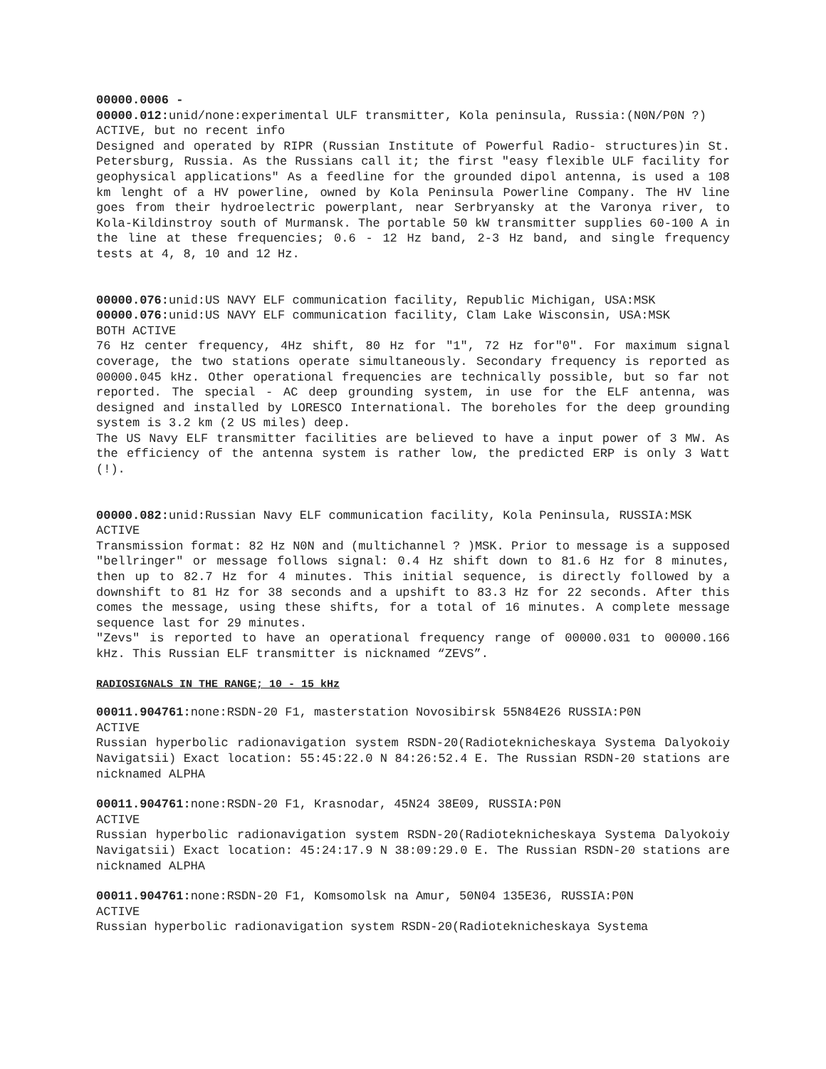00000.0006 -
00000.012: unid/none:experimental ULF transmitter, Kola peninsula, Russia:(N0N/P0N ?)
ACTIVE, but no recent info
Designed and operated by RIPR (Russian Institute of Powerful Radio- structures)in St. Petersburg, Russia. As the Russians call it; the first "easy flexible ULF facility for geophysical applications" As a feedline for the grounded dipol antenna, is used a 108 km lenght of a HV powerline, owned by Kola Peninsula Powerline Company. The HV line goes from their hydroelectric powerplant, near Serbryansky at the Varonya river, to Kola-Kildinstroy south of Murmansk. The portable 50 kW transmitter supplies 60-100 A in the line at these frequencies; 0.6 - 12 Hz band, 2-3 Hz band, and single frequency tests at 4, 8, 10 and 12 Hz.
00000.076: unid:US NAVY ELF communication facility, Republic Michigan, USA:MSK
00000.076: unid:US NAVY ELF communication facility, Clam Lake Wisconsin, USA:MSK
BOTH ACTIVE
76 Hz center frequency, 4Hz shift, 80 Hz for "1", 72 Hz for"0". For maximum signal coverage, the two stations operate simultaneously. Secondary frequency is reported as 00000.045 kHz. Other operational frequencies are technically possible, but so far not reported. The special - AC deep grounding system, in use for the ELF antenna, was designed and installed by LORESCO International. The boreholes for the deep grounding system is 3.2 km (2 US miles) deep.
The US Navy ELF transmitter facilities are believed to have a input power of 3 MW. As the efficiency of the antenna system is rather low, the predicted ERP is only 3 Watt (!).
00000.082: unid:Russian Navy ELF communication facility, Kola Peninsula, RUSSIA:MSK
ACTIVE
Transmission format: 82 Hz N0N and (multichannel ? )MSK. Prior to message is a supposed "bellringer" or message follows signal: 0.4 Hz shift down to 81.6 Hz for 8 minutes, then up to 82.7 Hz for 4 minutes. This initial sequence, is directly followed by a downshift to 81 Hz for 38 seconds and a upshift to 83.3 Hz for 22 seconds. After this comes the message, using these shifts, for a total of 16 minutes. A complete message sequence last for 29 minutes.
"Zevs" is reported to have an operational frequency range of 00000.031 to 00000.166 kHz. This Russian ELF transmitter is nicknamed “ZEVS”.
RADIOSIGNALS IN THE RANGE; 10 - 15 kHz
00011.904761: none:RSDN-20 F1, masterstation Novosibirsk 55N84E26 RUSSIA:P0N
ACTIVE
Russian hyperbolic radionavigation system RSDN-20(Radioteknicheskaya Systema Dalyokoiy Navigatsii) Exact location: 55:45:22.0 N 84:26:52.4 E. The Russian RSDN-20 stations are nicknamed ALPHA
00011.904761: none:RSDN-20 F1, Krasnodar, 45N24 38E09, RUSSIA:P0N
ACTIVE
Russian hyperbolic radionavigation system RSDN-20(Radioteknicheskaya Systema Dalyokoiy Navigatsii) Exact location: 45:24:17.9 N 38:09:29.0 E. The Russian RSDN-20 stations are nicknamed ALPHA
00011.904761: none:RSDN-20 F1, Komsomolsk na Amur, 50N04 135E36, RUSSIA:P0N
ACTIVE
Russian hyperbolic radionavigation system RSDN-20(Radioteknicheskaya Systema